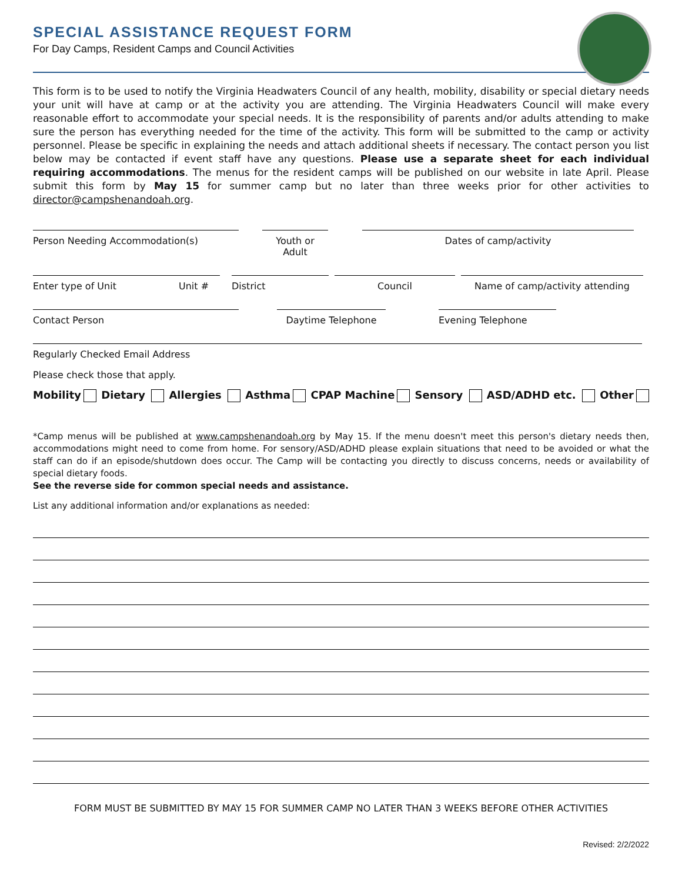SPECIAL ASSISTANCE REQUEST FORM
For Day Camps, Resident Camps and Council Activities
This form is to be used to notify the Virginia Headwaters Council of any health, mobility, disability or special dietary needs your unit will have at camp or at the activity you are attending. The Virginia Headwaters Council will make every reasonable effort to accommodate your special needs. It is the responsibility of parents and/or adults attending to make sure the person has everything needed for the time of the activity. This form will be submitted to the camp or activity personnel. Please be specific in explaining the needs and attach additional sheets if necessary. The contact person you list below may be contacted if event staff have any questions. Please use a separate sheet for each individual requiring accommodations. The menus for the resident camps will be published on our website in late April. Please submit this form by May 15 for summer camp but no later than three weeks prior for other activities to director@campshenandoah.org.
Person Needing Accommodation(s) Youth or Adult
Dates of camp/activity
Enter type of Unit Unit # District Council Name of camp/activity attending
Contact Person Daytime Telephone Evening Telephone
Regularly Checked Email Address
Please check those that apply.
Mobility Dietary Allergies Asthma CPAP Machine Sensory ASD/ADHD etc. Other
*Camp menus will be published at www.campshenandoah.org by May 15. If the menu doesn't meet this person's dietary needs then, accommodations might need to come from home. For sensory/ASD/ADHD please explain situations that need to be avoided or what the staff can do if an episode/shutdown does occur. The Camp will be contacting you directly to discuss concerns, needs or availability of special dietary foods.
See the reverse side for common special needs and assistance.
List any additional information and/or explanations as needed:
FORM MUST BE SUBMITTED BY MAY 15 FOR SUMMER CAMP NO LATER THAN 3 WEEKS BEFORE OTHER ACTIVITIES
Revised: 2/2/2022